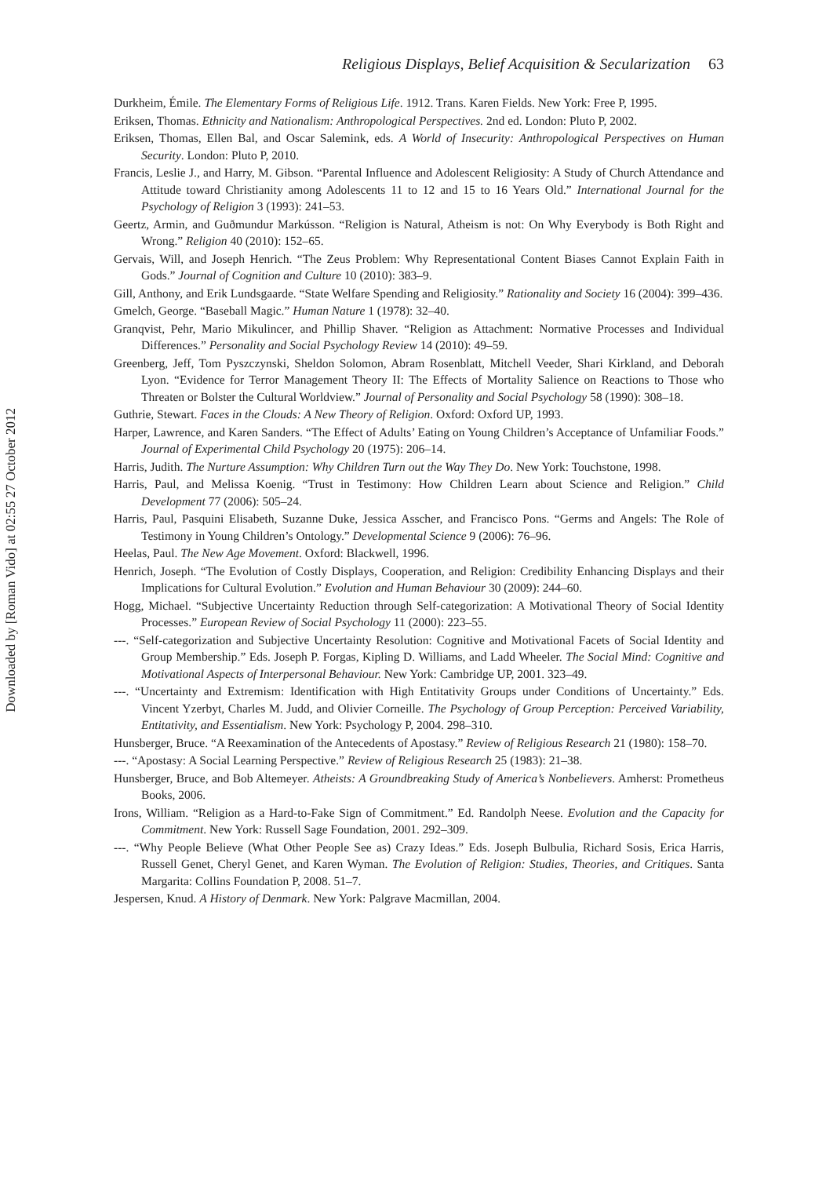Downloaded by [Roman Vido] at 02:55 27 October 2012
Religious Displays, Belief Acquisition & Secularization 63
Durkheim, Émile. The Elementary Forms of Religious Life. 1912. Trans. Karen Fields. New York: Free P, 1995.
Eriksen, Thomas. Ethnicity and Nationalism: Anthropological Perspectives. 2nd ed. London: Pluto P, 2002.
Eriksen, Thomas, Ellen Bal, and Oscar Salemink, eds. A World of Insecurity: Anthropological Perspectives on Human Security. London: Pluto P, 2010.
Francis, Leslie J., and Harry, M. Gibson. “Parental Influence and Adolescent Religiosity: A Study of Church Attendance and Attitude toward Christianity among Adolescents 11 to 12 and 15 to 16 Years Old.” International Journal for the Psychology of Religion 3 (1993): 241–53.
Geertz, Armin, and Guðmundur Markússon. “Religion is Natural, Atheism is not: On Why Everybody is Both Right and Wrong.” Religion 40 (2010): 152–65.
Gervais, Will, and Joseph Henrich. “The Zeus Problem: Why Representational Content Biases Cannot Explain Faith in Gods.” Journal of Cognition and Culture 10 (2010): 383–9.
Gill, Anthony, and Erik Lundsgaarde. “State Welfare Spending and Religiosity.” Rationality and Society 16 (2004): 399–436.
Gmelch, George. “Baseball Magic.” Human Nature 1 (1978): 32–40.
Granqvist, Pehr, Mario Mikulincer, and Phillip Shaver. “Religion as Attachment: Normative Processes and Individual Differences.” Personality and Social Psychology Review 14 (2010): 49–59.
Greenberg, Jeff, Tom Pyszczynski, Sheldon Solomon, Abram Rosenblatt, Mitchell Veeder, Shari Kirkland, and Deborah Lyon. “Evidence for Terror Management Theory II: The Effects of Mortality Salience on Reactions to Those who Threaten or Bolster the Cultural Worldview.” Journal of Personality and Social Psychology 58 (1990): 308–18.
Guthrie, Stewart. Faces in the Clouds: A New Theory of Religion. Oxford: Oxford UP, 1993.
Harper, Lawrence, and Karen Sanders. “The Effect of Adults’ Eating on Young Children’s Acceptance of Unfamiliar Foods.” Journal of Experimental Child Psychology 20 (1975): 206–14.
Harris, Judith. The Nurture Assumption: Why Children Turn out the Way They Do. New York: Touchstone, 1998.
Harris, Paul, and Melissa Koenig. “Trust in Testimony: How Children Learn about Science and Religion.” Child Development 77 (2006): 505–24.
Harris, Paul, Pasquini Elisabeth, Suzanne Duke, Jessica Asscher, and Francisco Pons. “Germs and Angels: The Role of Testimony in Young Children’s Ontology.” Developmental Science 9 (2006): 76–96.
Heelas, Paul. The New Age Movement. Oxford: Blackwell, 1996.
Henrich, Joseph. “The Evolution of Costly Displays, Cooperation, and Religion: Credibility Enhancing Displays and their Implications for Cultural Evolution.” Evolution and Human Behaviour 30 (2009): 244–60.
Hogg, Michael. “Subjective Uncertainty Reduction through Self-categorization: A Motivational Theory of Social Identity Processes.” European Review of Social Psychology 11 (2000): 223–55.
---. “Self-categorization and Subjective Uncertainty Resolution: Cognitive and Motivational Facets of Social Identity and Group Membership.” Eds. Joseph P. Forgas, Kipling D. Williams, and Ladd Wheeler. The Social Mind: Cognitive and Motivational Aspects of Interpersonal Behaviour. New York: Cambridge UP, 2001. 323–49.
---. “Uncertainty and Extremism: Identification with High Entitativity Groups under Conditions of Uncertainty.” Eds. Vincent Yzerbyt, Charles M. Judd, and Olivier Corneille. The Psychology of Group Perception: Perceived Variability, Entitativity, and Essentialism. New York: Psychology P, 2004. 298–310.
Hunsberger, Bruce. “A Reexamination of the Antecedents of Apostasy.” Review of Religious Research 21 (1980): 158–70.
---. “Apostasy: A Social Learning Perspective.” Review of Religious Research 25 (1983): 21–38.
Hunsberger, Bruce, and Bob Altemeyer. Atheists: A Groundbreaking Study of America’s Nonbelievers. Amherst: Prometheus Books, 2006.
Irons, William. “Religion as a Hard-to-Fake Sign of Commitment.” Ed. Randolph Neese. Evolution and the Capacity for Commitment. New York: Russell Sage Foundation, 2001. 292–309.
---. “Why People Believe (What Other People See as) Crazy Ideas.” Eds. Joseph Bulbulia, Richard Sosis, Erica Harris, Russell Genet, Cheryl Genet, and Karen Wyman. The Evolution of Religion: Studies, Theories, and Critiques. Santa Margarita: Collins Foundation P, 2008. 51–7.
Jespersen, Knud. A History of Denmark. New York: Palgrave Macmillan, 2004.